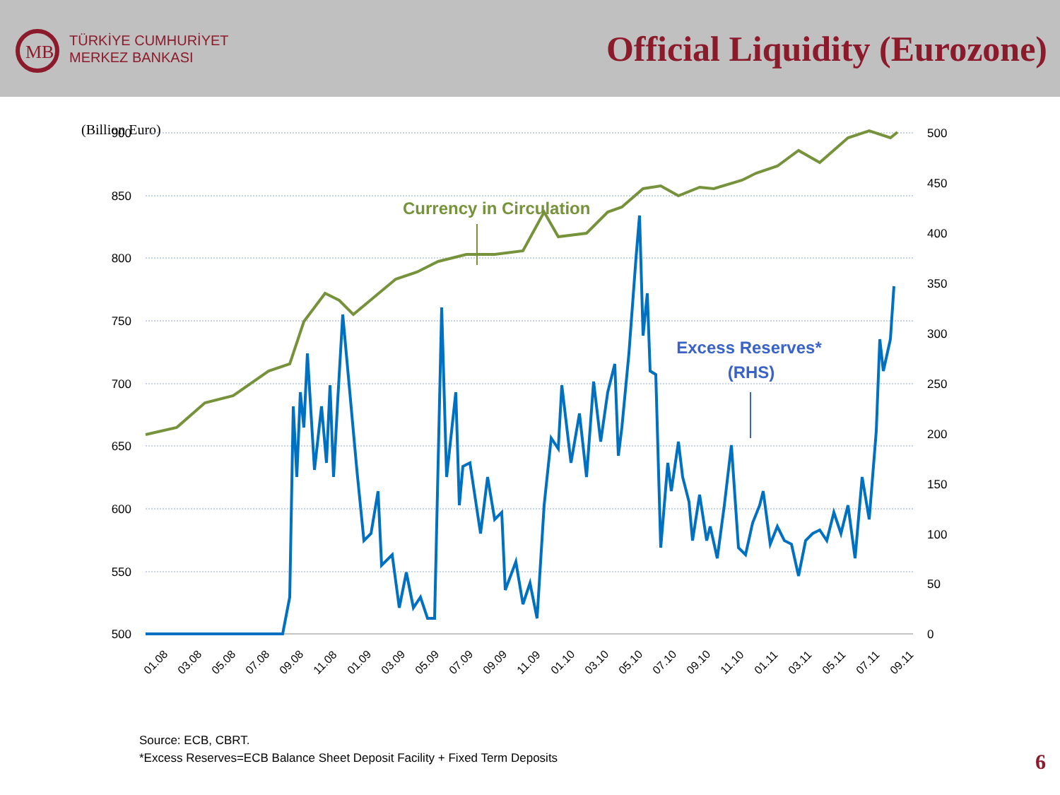MB
TÜRKİYE CUMHURİYET
MERKEZ BANKASI
Official Liquidity (Eurozone)
(Billion Euro)
900
850
800
750
700
650
600
550
500
500
450
400
350
300
250
200
150
100
50
0
01.08
03.08
05.08
07.08
09.08
11.08
01.09
03.09
05.09
07.09
09.09
11.09
01.10
03.10
05.10
07.10
09.10
11.10
01.11
03.11
05.11
07.11
09.11
Currency in Circulation
Excess Reserves*
(RHS)
Source: ECB, CBRT.
*Excess Reserves=ECB Balance Sheet Deposit Facility + Fixed Term Deposits
6